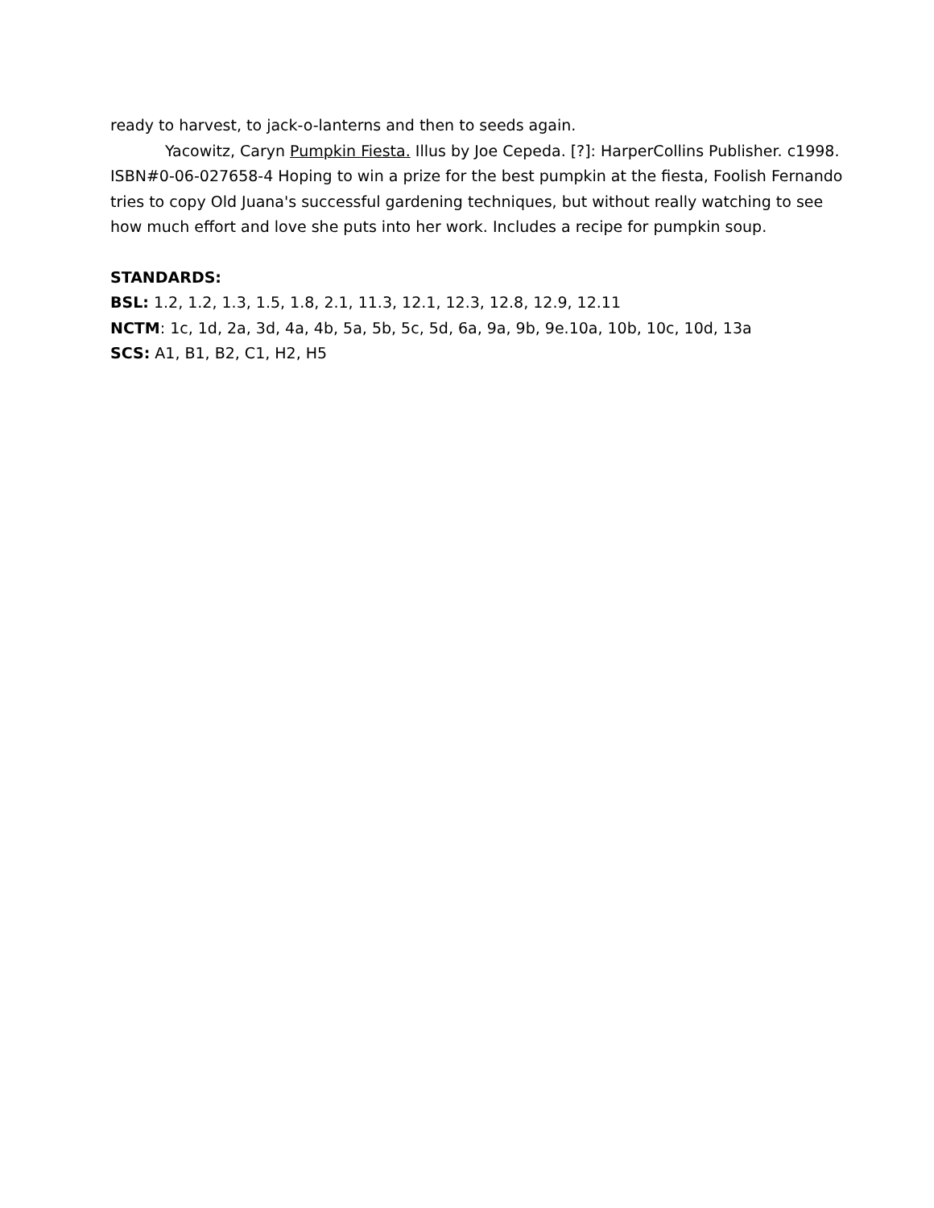ready to harvest, to jack-o-lanterns and then to seeds again.
Yacowitz, Caryn Pumpkin Fiesta. Illus by Joe Cepeda. [?]: HarperCollins Publisher. c1998. ISBN#0-06-027658-4 Hoping to win a prize for the best pumpkin at the fiesta, Foolish Fernando tries to copy Old Juana's successful gardening techniques, but without really watching to see how much effort and love she puts into her work. Includes a recipe for pumpkin soup.
STANDARDS:
BSL: 1.2, 1.2, 1.3, 1.5, 1.8, 2.1, 11.3, 12.1, 12.3, 12.8, 12.9, 12.11
NCTM: 1c, 1d, 2a, 3d, 4a, 4b, 5a, 5b, 5c, 5d, 6a, 9a, 9b, 9e.10a, 10b, 10c, 10d, 13a
SCS: A1, B1, B2, C1, H2, H5